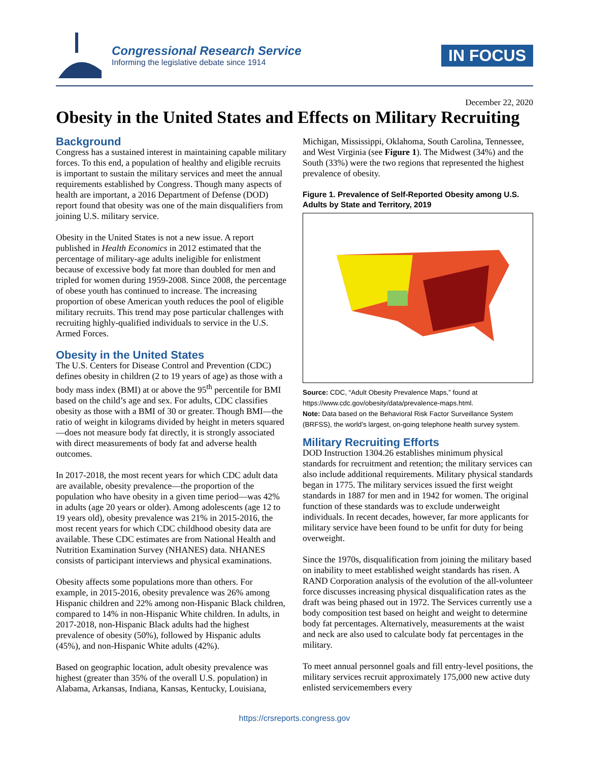Congressional Research Service
Informing the legislative debate since 1914
IN FOCUS
December 22, 2020
Obesity in the United States and Effects on Military Recruiting
Background
Congress has a sustained interest in maintaining capable military forces. To this end, a population of healthy and eligible recruits is important to sustain the military services and meet the annual requirements established by Congress. Though many aspects of health are important, a 2016 Department of Defense (DOD) report found that obesity was one of the main disqualifiers from joining U.S. military service.
Obesity in the United States is not a new issue. A report published in Health Economics in 2012 estimated that the percentage of military-age adults ineligible for enlistment because of excessive body fat more than doubled for men and tripled for women during 1959-2008. Since 2008, the percentage of obese youth has continued to increase. The increasing proportion of obese American youth reduces the pool of eligible military recruits. This trend may pose particular challenges with recruiting highly-qualified individuals to service in the U.S. Armed Forces.
Obesity in the United States
The U.S. Centers for Disease Control and Prevention (CDC) defines obesity in children (2 to 19 years of age) as those with a body mass index (BMI) at or above the 95<sup>th</sup> percentile for BMI based on the child’s age and sex. For adults, CDC classifies obesity as those with a BMI of 30 or greater. Though BMI—the ratio of weight in kilograms divided by height in meters squared—does not measure body fat directly, it is strongly associated with direct measurements of body fat and adverse health outcomes.
In 2017-2018, the most recent years for which CDC adult data are available, obesity prevalence—the proportion of the population who have obesity in a given time period—was 42% in adults (age 20 years or older). Among adolescents (age 12 to 19 years old), obesity prevalence was 21% in 2015-2016, the most recent years for which CDC childhood obesity data are available. These CDC estimates are from National Health and Nutrition Examination Survey (NHANES) data. NHANES consists of participant interviews and physical examinations.
Obesity affects some populations more than others. For example, in 2015-2016, obesity prevalence was 26% among Hispanic children and 22% among non-Hispanic Black children, compared to 14% in non-Hispanic White children. In adults, in 2017-2018, non-Hispanic Black adults had the highest prevalence of obesity (50%), followed by Hispanic adults (45%), and non-Hispanic White adults (42%).
Based on geographic location, adult obesity prevalence was highest (greater than 35% of the overall U.S. population) in Alabama, Arkansas, Indiana, Kansas, Kentucky, Louisiana,
Michigan, Mississippi, Oklahoma, South Carolina, Tennessee, and West Virginia (see Figure 1). The Midwest (34%) and the South (33%) were the two regions that represented the highest prevalence of obesity.
Figure 1. Prevalence of Self-Reported Obesity among U.S. Adults by State and Territory, 2019
Source: CDC, “Adult Obesity Prevalence Maps,” found at https://www.cdc.gov/obesity/data/prevalence-maps.html.
Note: Data based on the Behavioral Risk Factor Surveillance System (BRFSS), the world’s largest, on-going telephone health survey system.
Military Recruiting Efforts
DOD Instruction 1304.26 establishes minimum physical standards for recruitment and retention; the military services can also include additional requirements. Military physical standards began in 1775. The military services issued the first weight standards in 1887 for men and in 1942 for women. The original function of these standards was to exclude underweight individuals. In recent decades, however, far more applicants for military service have been found to be unfit for duty for being overweight.
Since the 1970s, disqualification from joining the military based on inability to meet established weight standards has risen. A RAND Corporation analysis of the evolution of the all-volunteer force discusses increasing physical disqualification rates as the draft was being phased out in 1972. The Services currently use a body composition test based on height and weight to determine body fat percentages. Alternatively, measurements at the waist and neck are also used to calculate body fat percentages in the military.
To meet annual personnel goals and fill entry-level positions, the military services recruit approximately 175,000 new active duty enlisted servicemembers every
https://crsreports.congress.gov